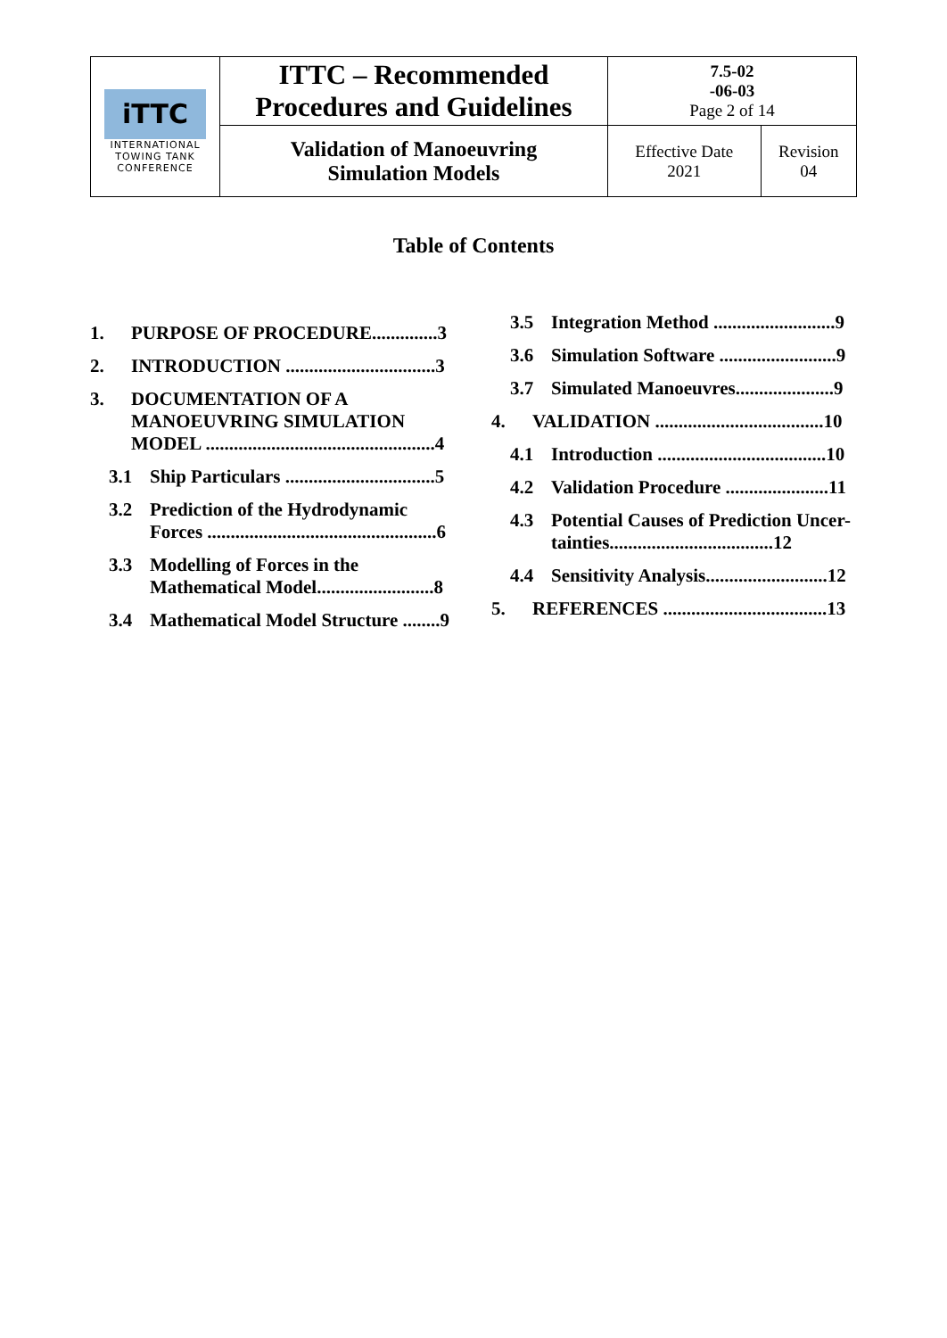| iTTC INTERNATIONAL TOWING TANK CONFERENCE | ITTC – Recommended Procedures and Guidelines | 7.5-02 -06-03 Page 2 of 14 | |
| | Validation of Manoeuvring Simulation Models | Effective Date 2021 | Revision 04 |
Table of Contents
1. PURPOSE OF PROCEDURE..............3
2. INTRODUCTION ................................3
3. DOCUMENTATION OF A MANOEUVRING SIMULATION MODEL .................................................4
3.1 Ship Particulars ................................5
3.2 Prediction of the Hydrodynamic Forces .................................................6
3.3 Modelling of Forces in the Mathematical Model.........................8
3.4 Mathematical Model Structure ........9
3.5 Integration Method ..........................9
3.6 Simulation Software .........................9
3.7 Simulated Manoeuvres.....................9
4. VALIDATION ....................................10
4.1 Introduction ....................................10
4.2 Validation Procedure ......................11
4.3 Potential Causes of Prediction Uncer-tainties...................................12
4.4 Sensitivity Analysis..........................12
5. REFERENCES ...................................13